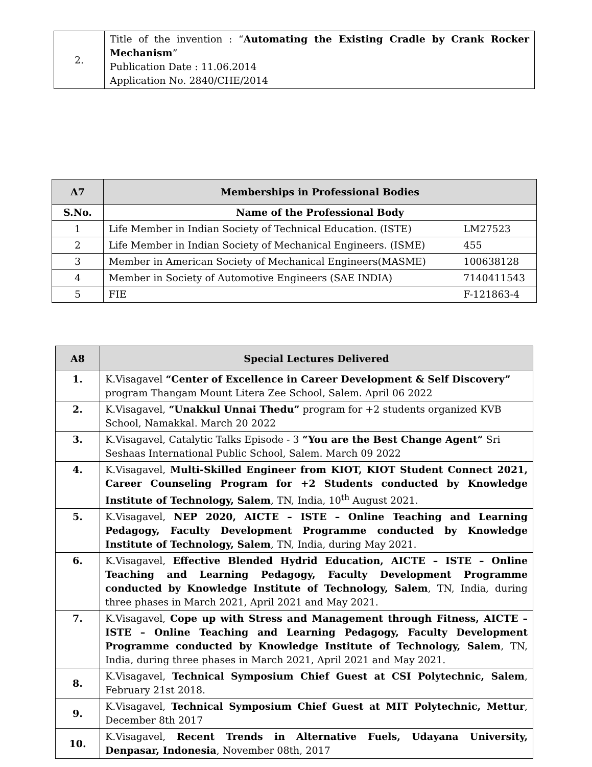| 2. | Title of the invention : “ Automating the Existing Cradle by Crank Rocker Mechanism ” Publication Date : 11.06.2014 Application No. 2840/CHE/2014 |
| A7 | Memberships in Professional Bodies | |
| --- | --- | --- |
| S.No. | Name of the Professional Body | |
| 1 | Life Member in Indian Society of Technical Education. (ISTE) | LM27523 |
| 2 | Life Member in Indian Society of Mechanical Engineers. (ISME) | 455 |
| 3 | Member in American Society of Mechanical Engineers(MASME) | 100638128 |
| 4 | Member in Society of Automotive Engineers (SAE INDIA) | 7140411543 |
| 5 | FIE | F-121863-4 |
| A8 | Special Lectures Delivered |
| --- | --- |
| 1. | K.Visagavel “Center of Excellence in Career Development & Self Discovery” program Thangam Mount Litera Zee School, Salem. April 06 2022 |
| 2. | K.Visagavel, “Unakkul Unnai Thedu” program for +2 students organized KVB School, Namakkal. March 20 2022 |
| 3. | K.Visagavel, Catalytic Talks Episode - 3 “You are the Best Change Agent” Sri Seshaas International Public School, Salem. March 09 2022 |
| 4. | K.Visagavel, Multi-Skilled Engineer from KIOT, KIOT Student Connect 2021, Career Counseling Program for +2 Students conducted by Knowledge Institute of Technology, Salem , TN, India, 10<sup>th</sup> August 2021. |
| 5. | K.Visagavel, NEP 2020, AICTE – ISTE – Online Teaching and Learning Pedagogy, Faculty Development Programme conducted by Knowledge Institute of Technology, Salem , TN, India, during May 2021. |
| 6. | K.Visagavel, Effective Blended Hydrid Education, AICTE – ISTE – Online Teaching and Learning Pedagogy, Faculty Development Programme conducted by Knowledge Institute of Technology, Salem , TN, India, during three phases in March 2021, April 2021 and May 2021. |
| 7. | K.Visagavel, Cope up with Stress and Management through Fitness, AICTE – ISTE – Online Teaching and Learning Pedagogy, Faculty Development Programme conducted by Knowledge Institute of Technology, Salem , TN, India, during three phases in March 2021, April 2021 and May 2021. |
| 8. | K.Visagavel, Technical Symposium Chief Guest at CSI Polytechnic, Salem , February 21st 2018. |
| 9. | K.Visagavel, Technical Symposium Chief Guest at MIT Polytechnic, Mettur , December 8th 2017 |
| 10. | K.Visagavel, Recent Trends in Alternative Fuels, Udayana University, Denpasar, Indonesia , November 08th, 2017 |